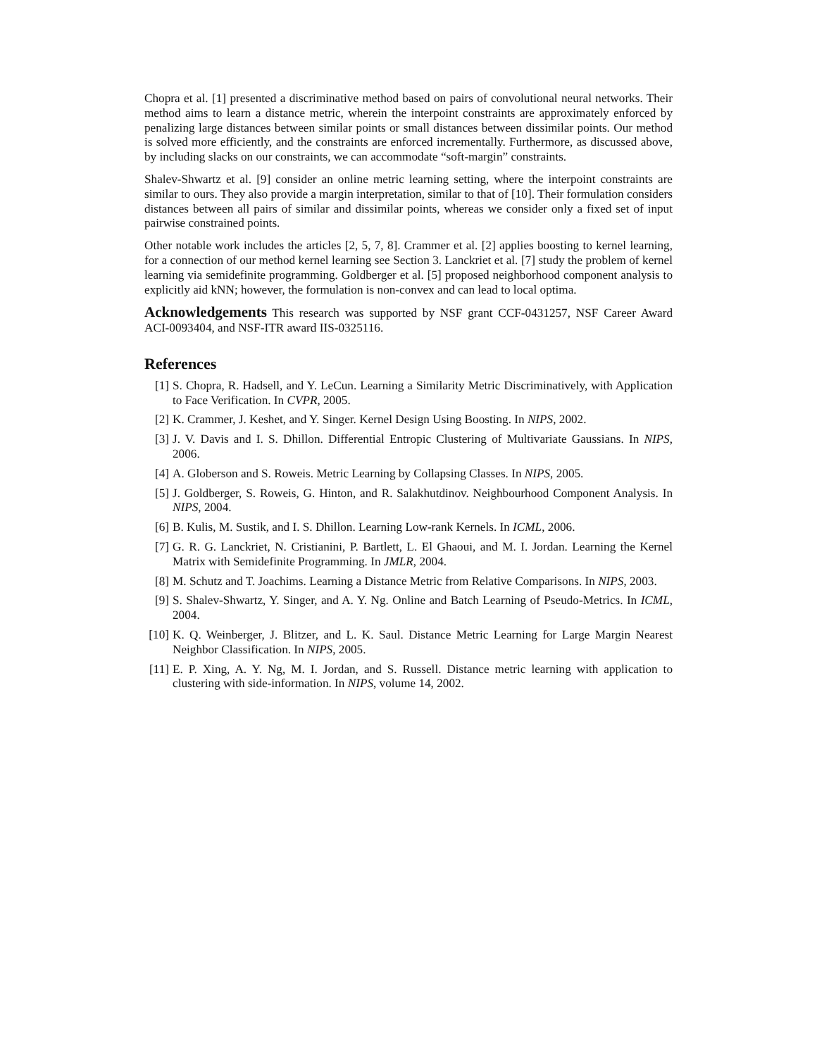Chopra et al. [1] presented a discriminative method based on pairs of convolutional neural networks. Their method aims to learn a distance metric, wherein the interpoint constraints are approximately enforced by penalizing large distances between similar points or small distances between dissimilar points. Our method is solved more efficiently, and the constraints are enforced incrementally. Furthermore, as discussed above, by including slacks on our constraints, we can accommodate “soft-margin” constraints.
Shalev-Shwartz et al. [9] consider an online metric learning setting, where the interpoint constraints are similar to ours. They also provide a margin interpretation, similar to that of [10]. Their formulation considers distances between all pairs of similar and dissimilar points, whereas we consider only a fixed set of input pairwise constrained points.
Other notable work includes the articles [2, 5, 7, 8]. Crammer et al. [2] applies boosting to kernel learning, for a connection of our method kernel learning see Section 3. Lanckriet et al. [7] study the problem of kernel learning via semidefinite programming. Goldberger et al. [5] proposed neighborhood component analysis to explicitly aid kNN; however, the formulation is non-convex and can lead to local optima.
Acknowledgements This research was supported by NSF grant CCF-0431257, NSF Career Award ACI-0093404, and NSF-ITR award IIS-0325116.
References
[1] S. Chopra, R. Hadsell, and Y. LeCun. Learning a Similarity Metric Discriminatively, with Application to Face Verification. In CVPR, 2005.
[2] K. Crammer, J. Keshet, and Y. Singer. Kernel Design Using Boosting. In NIPS, 2002.
[3] J. V. Davis and I. S. Dhillon. Differential Entropic Clustering of Multivariate Gaussians. In NIPS, 2006.
[4] A. Globerson and S. Roweis. Metric Learning by Collapsing Classes. In NIPS, 2005.
[5] J. Goldberger, S. Roweis, G. Hinton, and R. Salakhutdinov. Neighbourhood Component Analysis. In NIPS, 2004.
[6] B. Kulis, M. Sustik, and I. S. Dhillon. Learning Low-rank Kernels. In ICML, 2006.
[7] G. R. G. Lanckriet, N. Cristianini, P. Bartlett, L. El Ghaoui, and M. I. Jordan. Learning the Kernel Matrix with Semidefinite Programming. In JMLR, 2004.
[8] M. Schutz and T. Joachims. Learning a Distance Metric from Relative Comparisons. In NIPS, 2003.
[9] S. Shalev-Shwartz, Y. Singer, and A. Y. Ng. Online and Batch Learning of Pseudo-Metrics. In ICML, 2004.
[10] K. Q. Weinberger, J. Blitzer, and L. K. Saul. Distance Metric Learning for Large Margin Nearest Neighbor Classification. In NIPS, 2005.
[11] E. P. Xing, A. Y. Ng, M. I. Jordan, and S. Russell. Distance metric learning with application to clustering with side-information. In NIPS, volume 14, 2002.